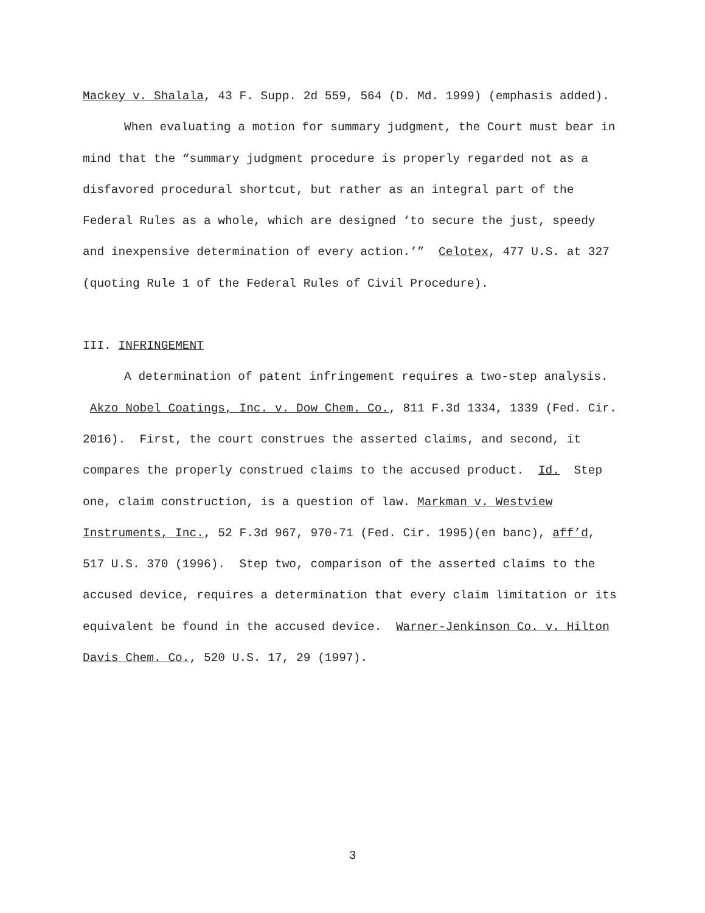Mackey v. Shalala, 43 F. Supp. 2d 559, 564 (D. Md. 1999) (emphasis added).
When evaluating a motion for summary judgment, the Court must bear in mind that the “summary judgment procedure is properly regarded not as a disfavored procedural shortcut, but rather as an integral part of the Federal Rules as a whole, which are designed ‘to secure the just, speedy and inexpensive determination of every action.’” Celotex, 477 U.S. at 327 (quoting Rule 1 of the Federal Rules of Civil Procedure).
III. INFRINGEMENT
A determination of patent infringement requires a two-step analysis. Akzo Nobel Coatings, Inc. v. Dow Chem. Co., 811 F.3d 1334, 1339 (Fed. Cir. 2016). First, the court construes the asserted claims, and second, it compares the properly construed claims to the accused product. Id. Step one, claim construction, is a question of law. Markman v. Westview Instruments, Inc., 52 F.3d 967, 970-71 (Fed. Cir. 1995)(en banc), aff’d, 517 U.S. 370 (1996). Step two, comparison of the asserted claims to the accused device, requires a determination that every claim limitation or its equivalent be found in the accused device. Warner-Jenkinson Co. v. Hilton Davis Chem. Co., 520 U.S. 17, 29 (1997).
3